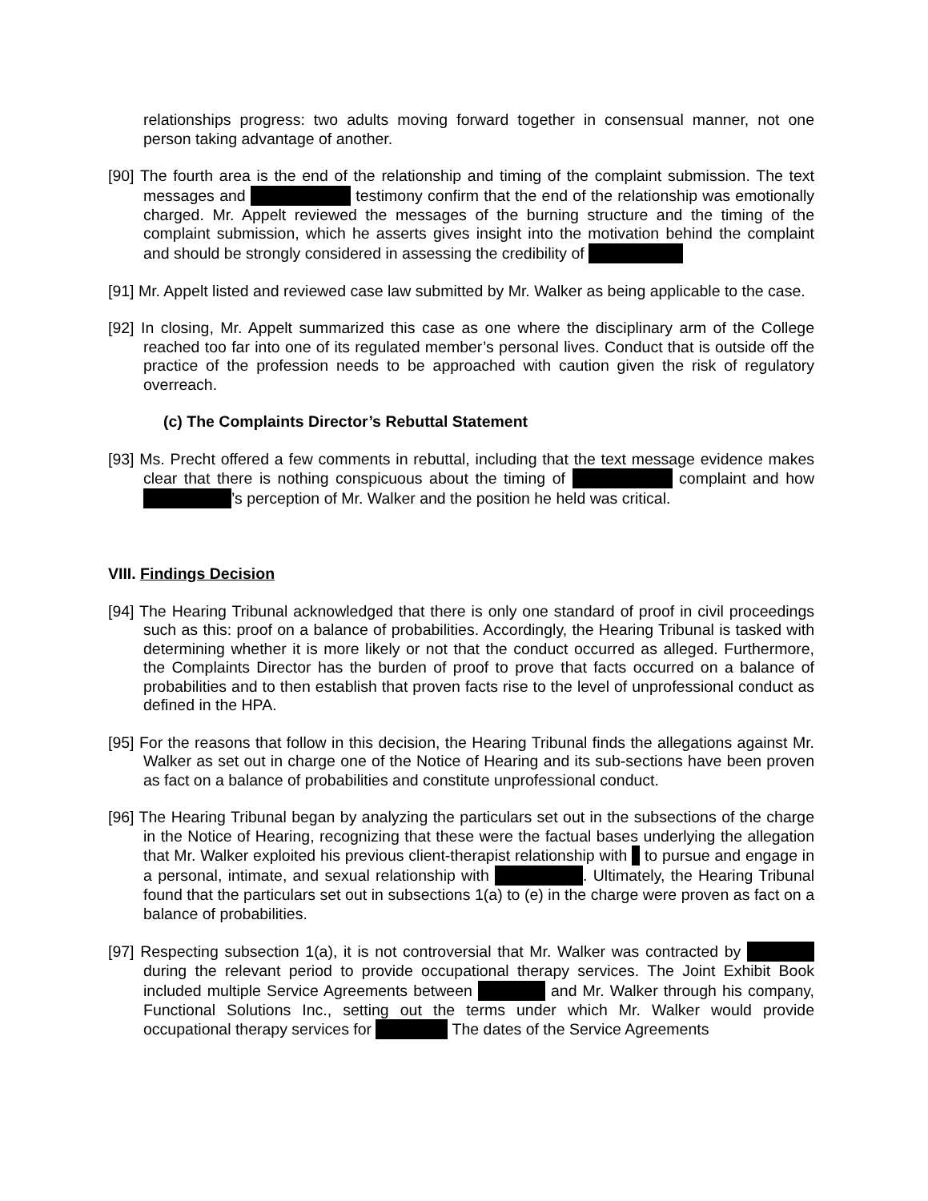relationships progress: two adults moving forward together in consensual manner, not one person taking advantage of another.
[90] The fourth area is the end of the relationship and timing of the complaint submission. The text messages and testimony confirm that the end of the relationship was emotionally charged. Mr. Appelt reviewed the messages of the burning structure and the timing of the complaint submission, which he asserts gives insight into the motivation behind the complaint and should be strongly considered in assessing the credibility of
[91] Mr. Appelt listed and reviewed case law submitted by Mr. Walker as being applicable to the case.
[92] In closing, Mr. Appelt summarized this case as one where the disciplinary arm of the College reached too far into one of its regulated member’s personal lives. Conduct that is outside off the practice of the profession needs to be approached with caution given the risk of regulatory overreach.
(c) The Complaints Director’s Rebuttal Statement
[93] Ms. Precht offered a few comments in rebuttal, including that the text message evidence makes clear that there is nothing conspicuous about the timing of complaint and how ’s perception of Mr. Walker and the position he held was critical.
VIII. Findings Decision
[94] The Hearing Tribunal acknowledged that there is only one standard of proof in civil proceedings such as this: proof on a balance of probabilities. Accordingly, the Hearing Tribunal is tasked with determining whether it is more likely or not that the conduct occurred as alleged. Furthermore, the Complaints Director has the burden of proof to prove that facts occurred on a balance of probabilities and to then establish that proven facts rise to the level of unprofessional conduct as defined in the HPA.
[95] For the reasons that follow in this decision, the Hearing Tribunal finds the allegations against Mr. Walker as set out in charge one of the Notice of Hearing and its sub-sections have been proven as fact on a balance of probabilities and constitute unprofessional conduct.
[96] The Hearing Tribunal began by analyzing the particulars set out in the subsections of the charge in the Notice of Hearing, recognizing that these were the factual bases underlying the allegation that Mr. Walker exploited his previous client-therapist relationship with to pursue and engage in a personal, intimate, and sexual relationship with . Ultimately, the Hearing Tribunal found that the particulars set out in subsections 1(a) to (e) in the charge were proven as fact on a balance of probabilities.
[97] Respecting subsection 1(a), it is not controversial that Mr. Walker was contracted by during the relevant period to provide occupational therapy services. The Joint Exhibit Book included multiple Service Agreements between and Mr. Walker through his company, Functional Solutions Inc., setting out the terms under which Mr. Walker would provide occupational therapy services for The dates of the Service Agreements